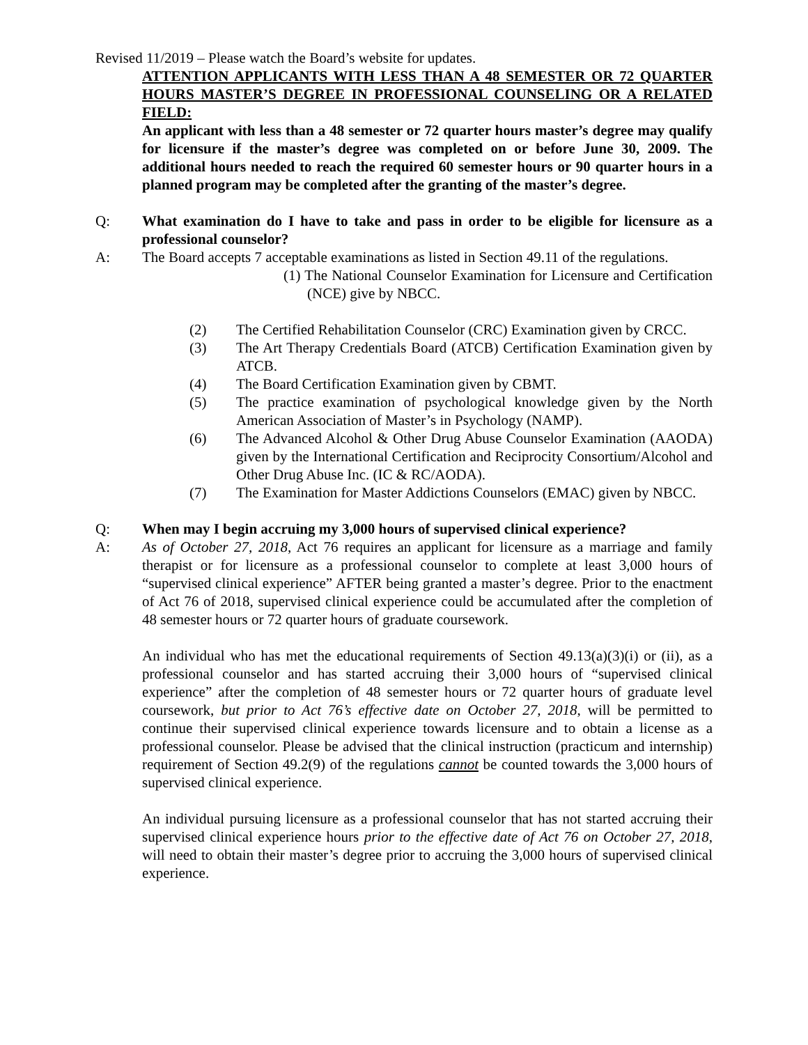Revised 11/2019 – Please watch the Board’s website for updates.
ATTENTION APPLICANTS WITH LESS THAN A 48 SEMESTER OR 72 QUARTER HOURS MASTER’S DEGREE IN PROFESSIONAL COUNSELING OR A RELATED FIELD:
An applicant with less than a 48 semester or 72 quarter hours master’s degree may qualify for licensure if the master’s degree was completed on or before June 30, 2009. The additional hours needed to reach the required 60 semester hours or 90 quarter hours in a planned program may be completed after the granting of the master’s degree.
Q: What examination do I have to take and pass in order to be eligible for licensure as a professional counselor?
A: The Board accepts 7 acceptable examinations as listed in Section 49.11 of the regulations.
(1) The National Counselor Examination for Licensure and Certification (NCE) give by NBCC.
(2) The Certified Rehabilitation Counselor (CRC) Examination given by CRCC.
(3) The Art Therapy Credentials Board (ATCB) Certification Examination given by ATCB.
(4) The Board Certification Examination given by CBMT.
(5) The practice examination of psychological knowledge given by the North American Association of Master’s in Psychology (NAMP).
(6) The Advanced Alcohol & Other Drug Abuse Counselor Examination (AAODA) given by the International Certification and Reciprocity Consortium/Alcohol and Other Drug Abuse Inc. (IC & RC/AODA).
(7) The Examination for Master Addictions Counselors (EMAC) given by NBCC.
Q: When may I begin accruing my 3,000 hours of supervised clinical experience?
A: As of October 27, 2018, Act 76 requires an applicant for licensure as a marriage and family therapist or for licensure as a professional counselor to complete at least 3,000 hours of “supervised clinical experience” AFTER being granted a master’s degree. Prior to the enactment of Act 76 of 2018, supervised clinical experience could be accumulated after the completion of 48 semester hours or 72 quarter hours of graduate coursework.
An individual who has met the educational requirements of Section 49.13(a)(3)(i) or (ii), as a professional counselor and has started accruing their 3,000 hours of “supervised clinical experience” after the completion of 48 semester hours or 72 quarter hours of graduate level coursework, but prior to Act 76’s effective date on October 27, 2018, will be permitted to continue their supervised clinical experience towards licensure and to obtain a license as a professional counselor. Please be advised that the clinical instruction (practicum and internship) requirement of Section 49.2(9) of the regulations cannot be counted towards the 3,000 hours of supervised clinical experience.
An individual pursuing licensure as a professional counselor that has not started accruing their supervised clinical experience hours prior to the effective date of Act 76 on October 27, 2018, will need to obtain their master’s degree prior to accruing the 3,000 hours of supervised clinical experience.